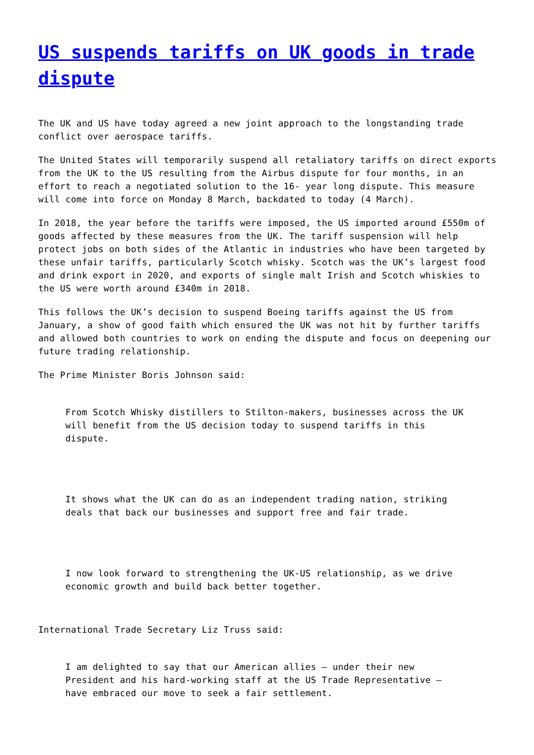US suspends tariffs on UK goods in trade dispute
The UK and US have today agreed a new joint approach to the longstanding trade conflict over aerospace tariffs.
The United States will temporarily suspend all retaliatory tariffs on direct exports from the UK to the US resulting from the Airbus dispute for four months, in an effort to reach a negotiated solution to the 16- year long dispute. This measure will come into force on Monday 8 March, backdated to today (4 March).
In 2018, the year before the tariffs were imposed, the US imported around £550m of goods affected by these measures from the UK. The tariff suspension will help protect jobs on both sides of the Atlantic in industries who have been targeted by these unfair tariffs, particularly Scotch whisky. Scotch was the UK’s largest food and drink export in 2020, and exports of single malt Irish and Scotch whiskies to the US were worth around £340m in 2018.
This follows the UK’s decision to suspend Boeing tariffs against the US from January, a show of good faith which ensured the UK was not hit by further tariffs and allowed both countries to work on ending the dispute and focus on deepening our future trading relationship.
The Prime Minister Boris Johnson said:
From Scotch Whisky distillers to Stilton-makers, businesses across the UK will benefit from the US decision today to suspend tariffs in this dispute.
It shows what the UK can do as an independent trading nation, striking deals that back our businesses and support free and fair trade.
I now look forward to strengthening the UK-US relationship, as we drive economic growth and build back better together.
International Trade Secretary Liz Truss said:
I am delighted to say that our American allies – under their new President and his hard-working staff at the US Trade Representative – have embraced our move to seek a fair settlement.